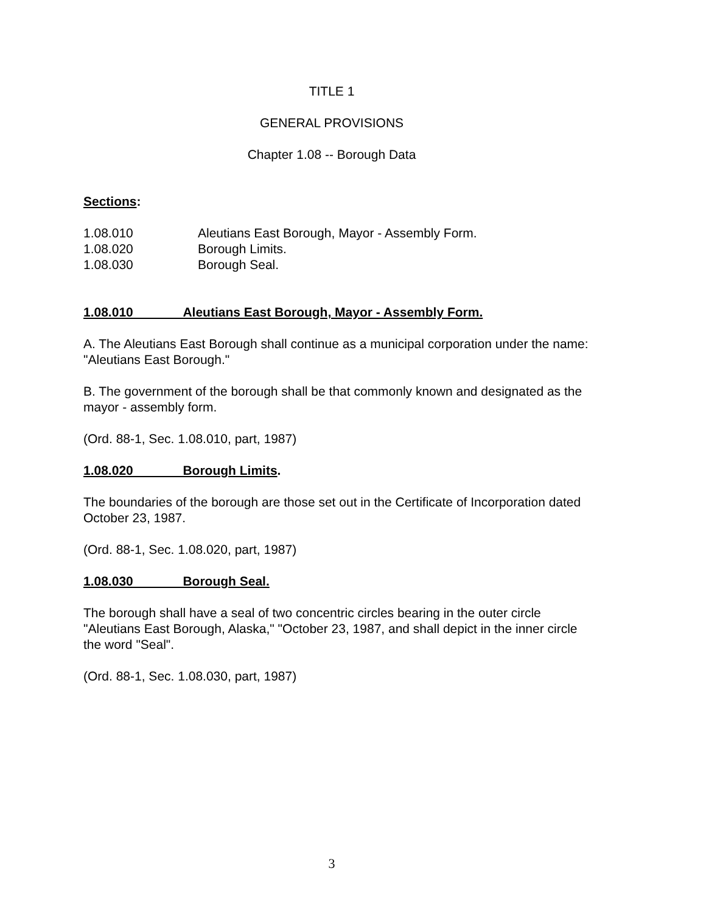TITLE 1
GENERAL PROVISIONS
Chapter 1.08 -- Borough Data
Sections:
1.08.010 Aleutians East Borough, Mayor - Assembly Form.
1.08.020 Borough Limits.
1.08.030 Borough Seal.
1.08.010 Aleutians East Borough, Mayor - Assembly Form.
A. The Aleutians East Borough shall continue as a municipal corporation under the name: "Aleutians East Borough."
B. The government of the borough shall be that commonly known and designated as the mayor - assembly form.
(Ord. 88-1, Sec. 1.08.010, part, 1987)
1.08.020 Borough Limits.
The boundaries of the borough are those set out in the Certificate of Incorporation dated October 23, 1987.
(Ord. 88-1, Sec. 1.08.020, part, 1987)
1.08.030 Borough Seal.
The borough shall have a seal of two concentric circles bearing in the outer circle "Aleutians East Borough, Alaska," "October 23, 1987, and shall depict in the inner circle the word "Seal".
(Ord. 88-1, Sec. 1.08.030, part, 1987)
3